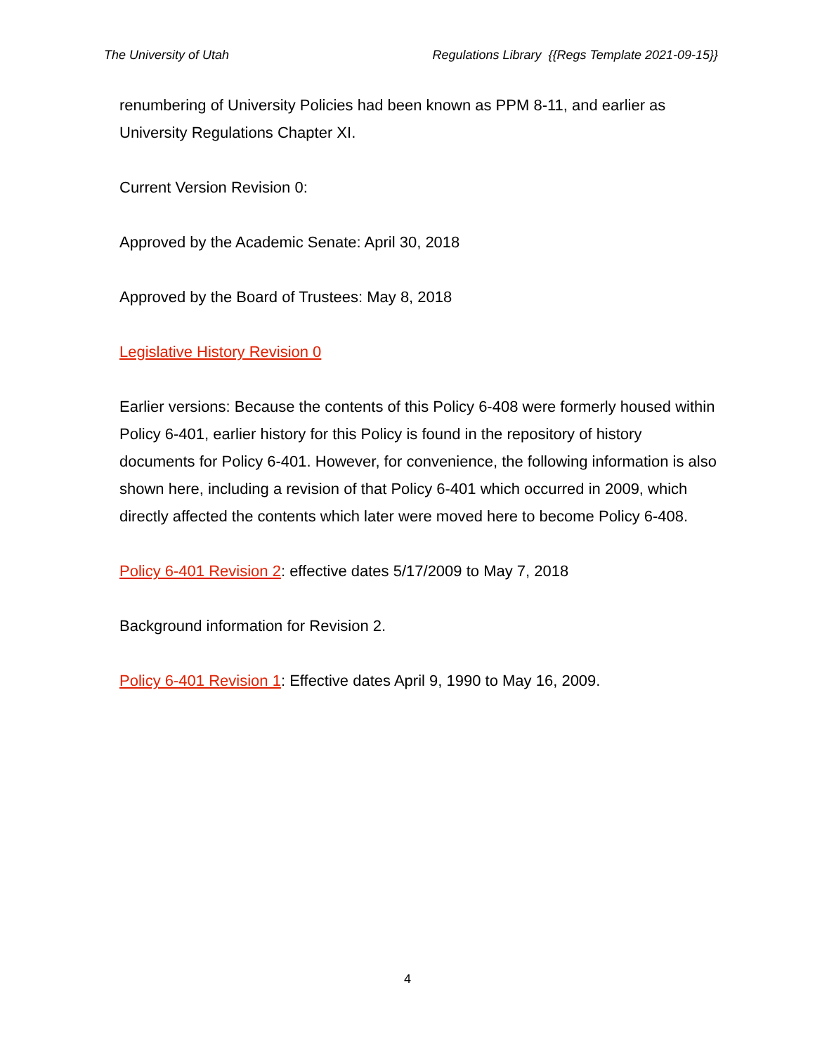The University of Utah Regulations Library {{Regs Template 2021-09-15}}
renumbering of University Policies had been known as PPM 8-11, and earlier as University Regulations Chapter XI.
Current Version Revision 0:
Approved by the Academic Senate: April 30, 2018
Approved by the Board of Trustees: May 8, 2018
Legislative History Revision 0
Earlier versions: Because the contents of this Policy 6-408 were formerly housed within Policy 6-401, earlier history for this Policy is found in the repository of history documents for Policy 6-401. However, for convenience, the following information is also shown here, including a revision of that Policy 6-401 which occurred in 2009, which directly affected the contents which later were moved here to become Policy 6-408.
Policy 6-401 Revision 2: effective dates 5/17/2009 to May 7, 2018
Background information for Revision 2.
Policy 6-401 Revision 1: Effective dates April 9, 1990 to May 16, 2009.
4